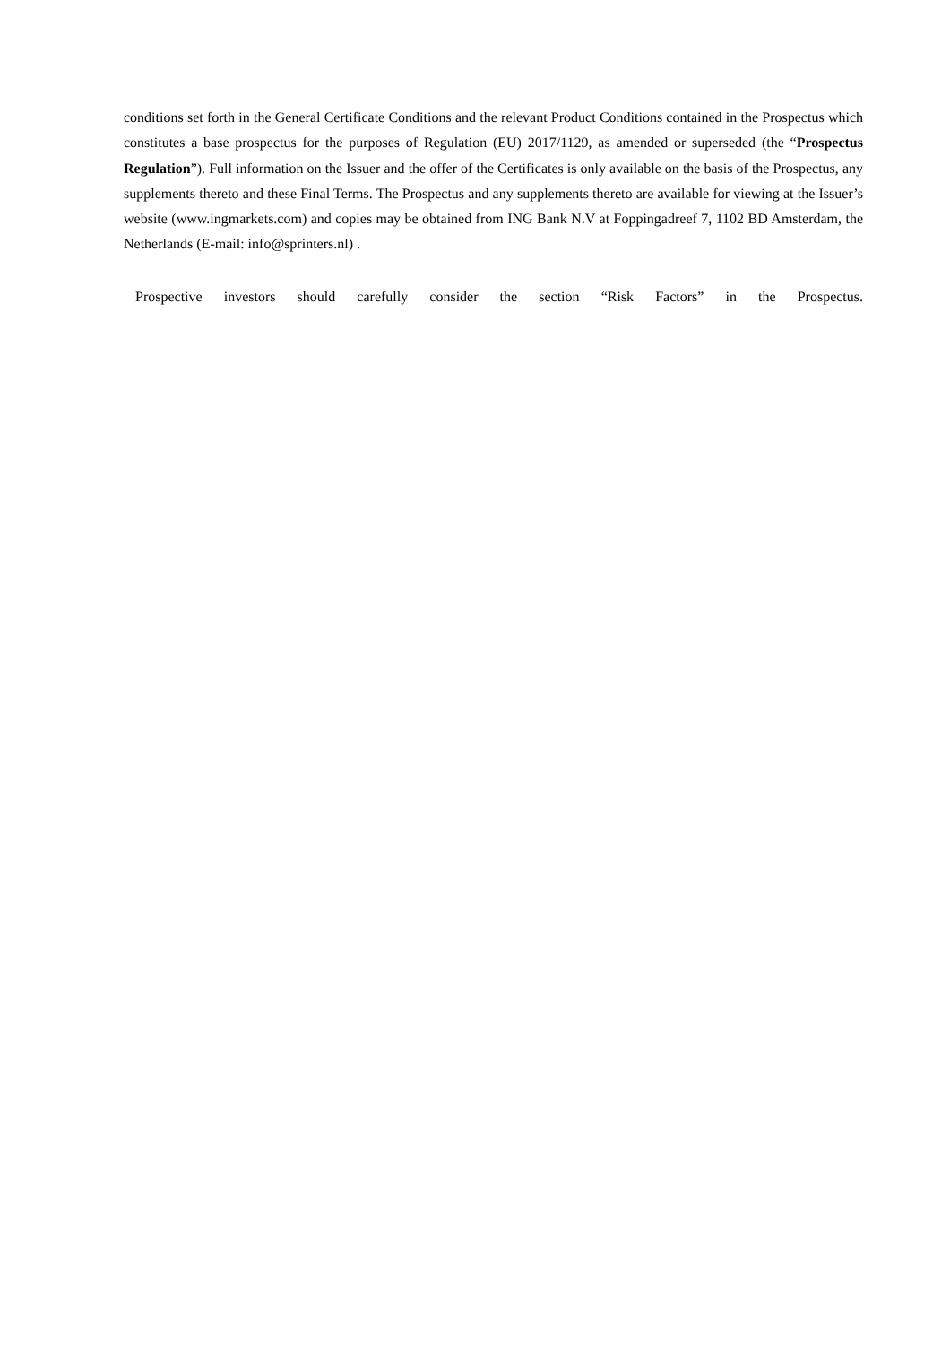conditions set forth in the General Certificate Conditions and the relevant Product Conditions contained in the Prospectus which constitutes a base prospectus for the purposes of Regulation (EU) 2017/1129, as amended or superseded (the “Prospectus Regulation”). Full information on the Issuer and the offer of the Certificates is only available on the basis of the Prospectus, any supplements thereto and these Final Terms. The Prospectus and any supplements thereto are available for viewing at the Issuer’s website (www.ingmarkets.com) and copies may be obtained from ING Bank N.V at Foppingadreef 7, 1102 BD Amsterdam, the Netherlands (E-mail: info@sprinters.nl) .
Prospective investors should carefully consider the section “Risk Factors” in the Prospectus.